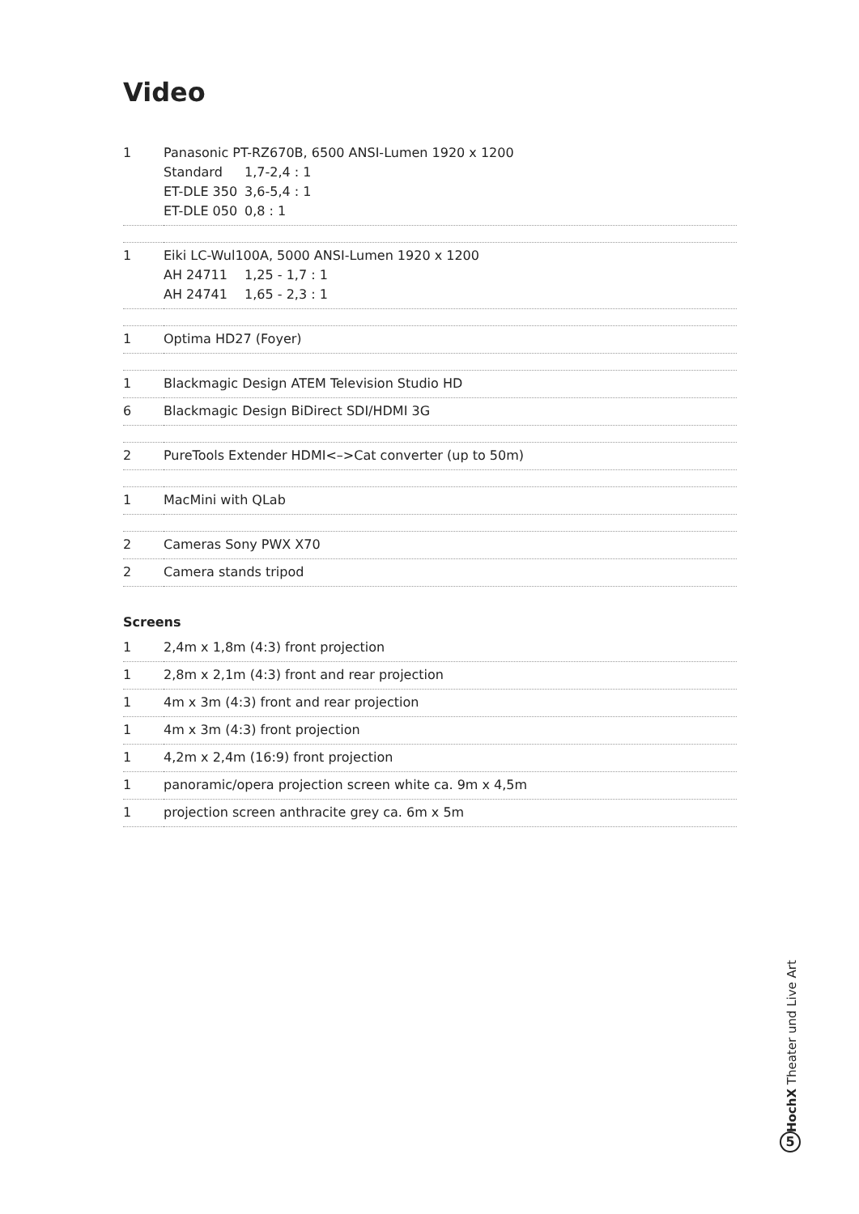Video
| 1 | Panasonic PT-RZ670B, 6500 ANSI-Lumen 1920 x 1200 Standard 1,7-2,4 : 1 ET-DLE 350 3,6-5,4 : 1 ET-DLE 050 0,8 : 1 |
| 1 | Eiki LC-Wul100A, 5000 ANSI-Lumen 1920 x 1200 AH 24711 1,25 - 1,7 : 1 AH 24741 1,65 - 2,3 : 1 |
| 1 | Optima HD27 (Foyer) |
| 1 | Blackmagic Design ATEM Television Studio HD |
| 6 | Blackmagic Design BiDirect SDI/HDMI 3G |
| 2 | PureTools Extender HDMI<–>Cat converter (up to 50m) |
| 1 | MacMini with QLab |
| 2 | Cameras Sony PWX X70 |
| 2 | Camera stands tripod |
Screens
| 1 | 2,4m x 1,8m (4:3) front projection |
| 1 | 2,8m x 2,1m (4:3) front and rear projection |
| 1 | 4m x 3m (4:3) front and rear projection |
| 1 | 4m x 3m (4:3) front projection |
| 1 | 4,2m x 2,4m (16:9) front projection |
| 1 | panoramic/opera projection screen white ca. 9m x 4,5m |
| 1 | projection screen anthracite grey ca. 6m x 5m |
HochX Theater und Live Art
5